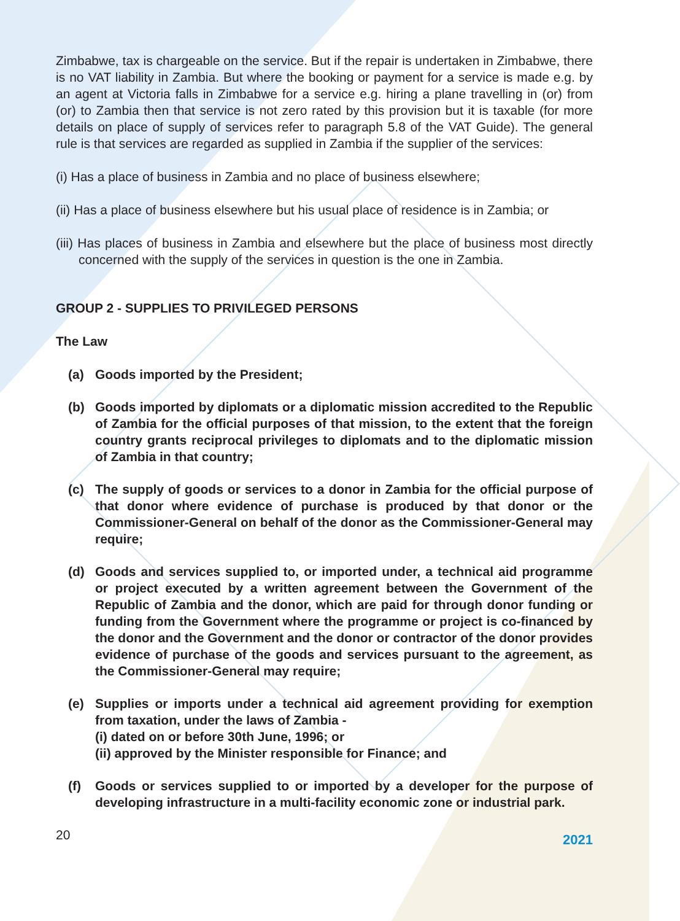Zimbabwe, tax is chargeable on the service. But if the repair is undertaken in Zimbabwe, there is no VAT liability in Zambia. But where the booking or payment for a service is made e.g. by an agent at Victoria falls in Zimbabwe for a service e.g. hiring a plane travelling in (or) from (or) to Zambia then that service is not zero rated by this provision but it is taxable (for more details on place of supply of services refer to paragraph 5.8 of the VAT Guide). The general rule is that services are regarded as supplied in Zambia if the supplier of the services:
(i) Has a place of business in Zambia and no place of business elsewhere;
(ii) Has a place of business elsewhere but his usual place of residence is in Zambia; or
(iii) Has places of business in Zambia and elsewhere but the place of business most directly concerned with the supply of the services in question is the one in Zambia.
GROUP 2 - SUPPLIES TO PRIVILEGED PERSONS
The Law
(a) Goods imported by the President;
(b) Goods imported by diplomats or a diplomatic mission accredited to the Republic of Zambia for the official purposes of that mission, to the extent that the foreign country grants reciprocal privileges to diplomats and to the diplomatic mission of Zambia in that country;
(c) The supply of goods or services to a donor in Zambia for the official purpose of that donor where evidence of purchase is produced by that donor or the Commissioner-General on behalf of the donor as the Commissioner-General may require;
(d) Goods and services supplied to, or imported under, a technical aid programme or project executed by a written agreement between the Government of the Republic of Zambia and the donor, which are paid for through donor funding or funding from the Government where the programme or project is co-financed by the donor and the Government and the donor or contractor of the donor provides evidence of purchase of the goods and services pursuant to the agreement, as the Commissioner-General may require;
(e) Supplies or imports under a technical aid agreement providing for exemption from taxation, under the laws of Zambia -
(i) dated on or before 30th June, 1996; or
(ii) approved by the Minister responsible for Finance; and
(f) Goods or services supplied to or imported by a developer for the purpose of developing infrastructure in a multi-facility economic zone or industrial park.
20 2021